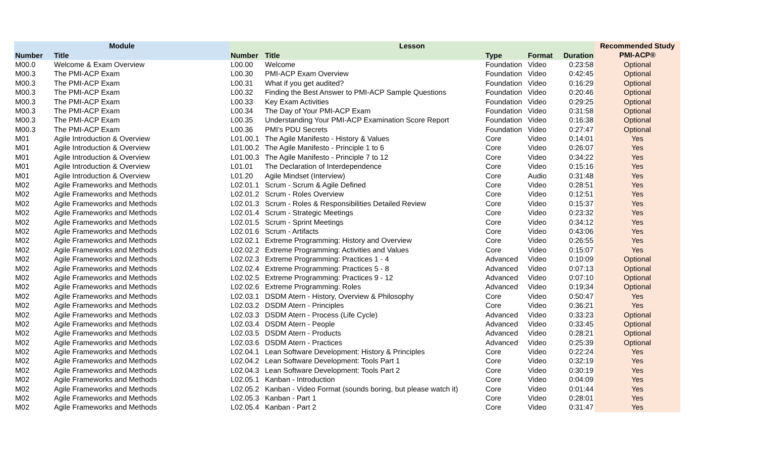| Module | | Lesson | | | | | Recommended Study PMI-ACP® |
| --- | --- | --- | --- | --- | --- | --- | --- |
| Number | Title | Number | Title | Type | Format | Duration | |
| M00.0 | Welcome & Exam Overview | L00.00 | Welcome | Foundation | Video | 0:23:58 | Optional |
| M00.3 | The PMI-ACP Exam | L00.30 | PMI-ACP Exam Overview | Foundation | Video | 0:42:45 | Optional |
| M00.3 | The PMI-ACP Exam | L00.31 | What if you get audited? | Foundation | Video | 0:16:29 | Optional |
| M00.3 | The PMI-ACP Exam | L00.32 | Finding the Best Answer to PMI-ACP Sample Questions | Foundation | Video | 0:20:46 | Optional |
| M00.3 | The PMI-ACP Exam | L00.33 | Key Exam Activities | Foundation | Video | 0:29:25 | Optional |
| M00.3 | The PMI-ACP Exam | L00.34 | The Day of Your PMI-ACP Exam | Foundation | Video | 0:31:58 | Optional |
| M00.3 | The PMI-ACP Exam | L00.35 | Understanding Your PMI-ACP Examination Score Report | Foundation | Video | 0:16:38 | Optional |
| M00.3 | The PMI-ACP Exam | L00.36 | PMI’s PDU Secrets | Foundation | Video | 0:27:47 | Optional |
| M01 | Agile Introduction & Overview | L01.00.1 | The Agile Manifesto - History & Values | Core | Video | 0:14:01 | Yes |
| M01 | Agile Introduction & Overview | L01.00.2 | The Agile Manifesto - Principle 1 to 6 | Core | Video | 0:26:07 | Yes |
| M01 | Agile Introduction & Overview | L01.00.3 | The Agile Manifesto - Principle 7 to 12 | Core | Video | 0:34:22 | Yes |
| M01 | Agile Introduction & Overview | L01.01 | The Declaration of Interdependence | Core | Video | 0:15:16 | Yes |
| M01 | Agile Introduction & Overview | L01.20 | Agile Mindset (Interview) | Core | Audio | 0:31:48 | Yes |
| M02 | Agile Frameworks and Methods | L02.01.1 | Scrum - Scrum & Agile Defined | Core | Video | 0:28:51 | Yes |
| M02 | Agile Frameworks and Methods | L02.01.2 | Scrum - Roles Overview | Core | Video | 0:12:51 | Yes |
| M02 | Agile Frameworks and Methods | L02.01.3 | Scrum - Roles & Responsibilities Detailed Review | Core | Video | 0:15:37 | Yes |
| M02 | Agile Frameworks and Methods | L02.01.4 | Scrum - Strategic Meetings | Core | Video | 0:23:32 | Yes |
| M02 | Agile Frameworks and Methods | L02.01.5 | Scrum - Sprint Meetings | Core | Video | 0:34:12 | Yes |
| M02 | Agile Frameworks and Methods | L02.01.6 | Scrum - Artifacts | Core | Video | 0:43:06 | Yes |
| M02 | Agile Frameworks and Methods | L02.02.1 | Extreme Programming: History and Overview | Core | Video | 0:26:55 | Yes |
| M02 | Agile Frameworks and Methods | L02.02.2 | Extreme Programming: Activities and Values | Core | Video | 0:15:07 | Yes |
| M02 | Agile Frameworks and Methods | L02.02.3 | Extreme Programming: Practices 1 - 4 | Advanced | Video | 0:10:09 | Optional |
| M02 | Agile Frameworks and Methods | L02.02.4 | Extreme Programming: Practices 5 - 8 | Advanced | Video | 0:07:13 | Optional |
| M02 | Agile Frameworks and Methods | L02.02.5 | Extreme Programming: Practices 9 - 12 | Advanced | Video | 0:07:10 | Optional |
| M02 | Agile Frameworks and Methods | L02.02.6 | Extreme Programming: Roles | Advanced | Video | 0:19;34 | Optional |
| M02 | Agile Frameworks and Methods | L02.03.1 | DSDM Atern - History, Overview & Philosophy | Core | Video | 0:50:47 | Yes |
| M02 | Agile Frameworks and Methods | L02.03.2 | DSDM Atern - Principles | Core | Video | 0:36:21 | Yes |
| M02 | Agile Frameworks and Methods | L02.03.3 | DSDM Atern - Process (Life Cycle) | Advanced | Video | 0:33:23 | Optional |
| M02 | Agile Frameworks and Methods | L02.03.4 | DSDM Atern - People | Advanced | Video | 0:33:45 | Optional |
| M02 | Agile Frameworks and Methods | L02.03.5 | DSDM Atern - Products | Advanced | Video | 0:28:21 | Optional |
| M02 | Agile Frameworks and Methods | L02.03.6 | DSDM Atern - Practices | Advanced | Video | 0:25:39 | Optional |
| M02 | Agile Frameworks and Methods | L02.04.1 | Lean Software Development: History & Principles | Core | Video | 0:22:24 | Yes |
| M02 | Agile Frameworks and Methods | L02.04.2 | Lean Software Development: Tools Part 1 | Core | Video | 0:32:19 | Yes |
| M02 | Agile Frameworks and Methods | L02.04.3 | Lean Software Development: Tools Part 2 | Core | Video | 0:30:19 | Yes |
| M02 | Agile Frameworks and Methods | L02.05.1 | Kanban - Introduction | Core | Video | 0:04:09 | Yes |
| M02 | Agile Frameworks and Methods | L02.05.2 | Kanban - Video Format (sounds boring, but please watch it) | Core | Video | 0:01:44 | Yes |
| M02 | Agile Frameworks and Methods | L02.05.3 | Kanban - Part 1 | Core | Video | 0:28:01 | Yes |
| M02 | Agile Frameworks and Methods | L02.05.4 | Kanban - Part 2 | Core | Video | 0:31:47 | Yes |